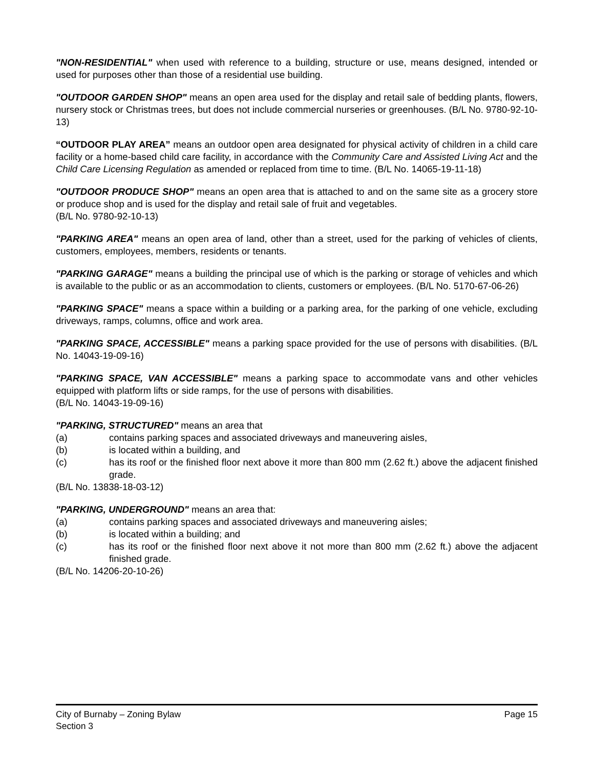"NON-RESIDENTIAL" when used with reference to a building, structure or use, means designed, intended or used for purposes other than those of a residential use building.
"OUTDOOR GARDEN SHOP" means an open area used for the display and retail sale of bedding plants, flowers, nursery stock or Christmas trees, but does not include commercial nurseries or greenhouses. (B/L No. 9780-92-10-13)
“OUTDOOR PLAY AREA” means an outdoor open area designated for physical activity of children in a child care facility or a home-based child care facility, in accordance with the Community Care and Assisted Living Act and the Child Care Licensing Regulation as amended or replaced from time to time. (B/L No. 14065-19-11-18)
"OUTDOOR PRODUCE SHOP" means an open area that is attached to and on the same site as a grocery store or produce shop and is used for the display and retail sale of fruit and vegetables.
(B/L No. 9780-92-10-13)
"PARKING AREA" means an open area of land, other than a street, used for the parking of vehicles of clients, customers, employees, members, residents or tenants.
"PARKING GARAGE" means a building the principal use of which is the parking or storage of vehicles and which is available to the public or as an accommodation to clients, customers or employees. (B/L No. 5170-67-06-26)
"PARKING SPACE" means a space within a building or a parking area, for the parking of one vehicle, excluding driveways, ramps, columns, office and work area.
"PARKING SPACE, ACCESSIBLE" means a parking space provided for the use of persons with disabilities. (B/L No. 14043-19-09-16)
"PARKING SPACE, VAN ACCESSIBLE" means a parking space to accommodate vans and other vehicles equipped with platform lifts or side ramps, for the use of persons with disabilities.
(B/L No. 14043-19-09-16)
"PARKING, STRUCTURED" means an area that
(a) contains parking spaces and associated driveways and maneuvering aisles,
(b) is located within a building, and
(c) has its roof or the finished floor next above it more than 800 mm (2.62 ft.) above the adjacent finished grade.
(B/L No. 13838-18-03-12)
"PARKING, UNDERGROUND" means an area that:
(a) contains parking spaces and associated driveways and maneuvering aisles;
(b) is located within a building; and
(c) has its roof or the finished floor next above it not more than 800 mm (2.62 ft.) above the adjacent finished grade.
(B/L No. 14206-20-10-26)
City of Burnaby – Zoning Bylaw Page 15
Section 3